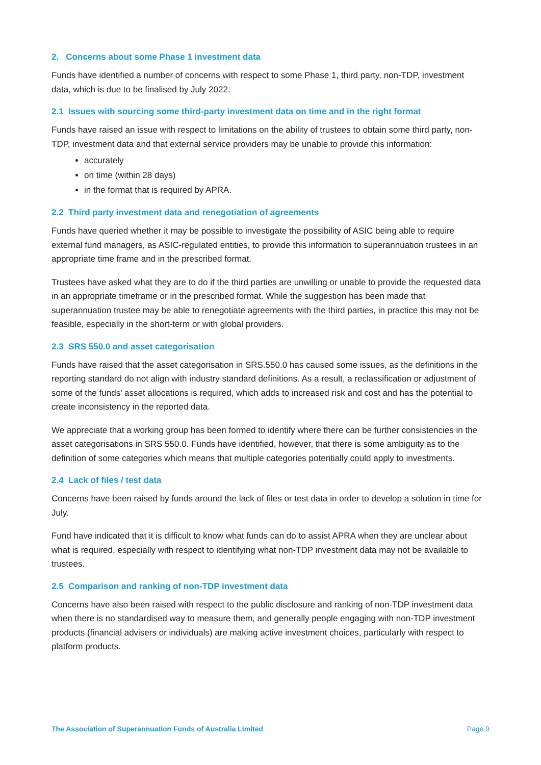2. Concerns about some Phase 1 investment data
Funds have identified a number of concerns with respect to some Phase 1, third party, non-TDP, investment data, which is due to be finalised by July 2022.
2.1 Issues with sourcing some third-party investment data on time and in the right format
Funds have raised an issue with respect to limitations on the ability of trustees to obtain some third party, non-TDP, investment data and that external service providers may be unable to provide this information:
accurately
on time (within 28 days)
in the format that is required by APRA.
2.2 Third party investment data and renegotiation of agreements
Funds have queried whether it may be possible to investigate the possibility of ASIC being able to require external fund managers, as ASIC-regulated entities, to provide this information to superannuation trustees in an appropriate time frame and in the prescribed format.
Trustees have asked what they are to do if the third parties are unwilling or unable to provide the requested data in an appropriate timeframe or in the prescribed format. While the suggestion has been made that superannuation trustee may be able to renegotiate agreements with the third parties, in practice this may not be feasible, especially in the short-term or with global providers.
2.3 SRS 550.0 and asset categorisation
Funds have raised that the asset categorisation in SRS.550.0 has caused some issues, as the definitions in the reporting standard do not align with industry standard definitions. As a result, a reclassification or adjustment of some of the funds’ asset allocations is required, which adds to increased risk and cost and has the potential to create inconsistency in the reported data.
We appreciate that a working group has been formed to identify where there can be further consistencies in the asset categorisations in SRS 550.0. Funds have identified, however, that there is some ambiguity as to the definition of some categories which means that multiple categories potentially could apply to investments.
2.4 Lack of files / test data
Concerns have been raised by funds around the lack of files or test data in order to develop a solution in time for July.
Fund have indicated that it is difficult to know what funds can do to assist APRA when they are unclear about what is required, especially with respect to identifying what non-TDP investment data may not be available to trustees.
2.5 Comparison and ranking of non-TDP investment data
Concerns have also been raised with respect to the public disclosure and ranking of non-TDP investment data when there is no standardised way to measure them, and generally people engaging with non-TDP investment products (financial advisers or individuals) are making active investment choices, particularly with respect to platform products.
The Association of Superannuation Funds of Australia Limited Page 9